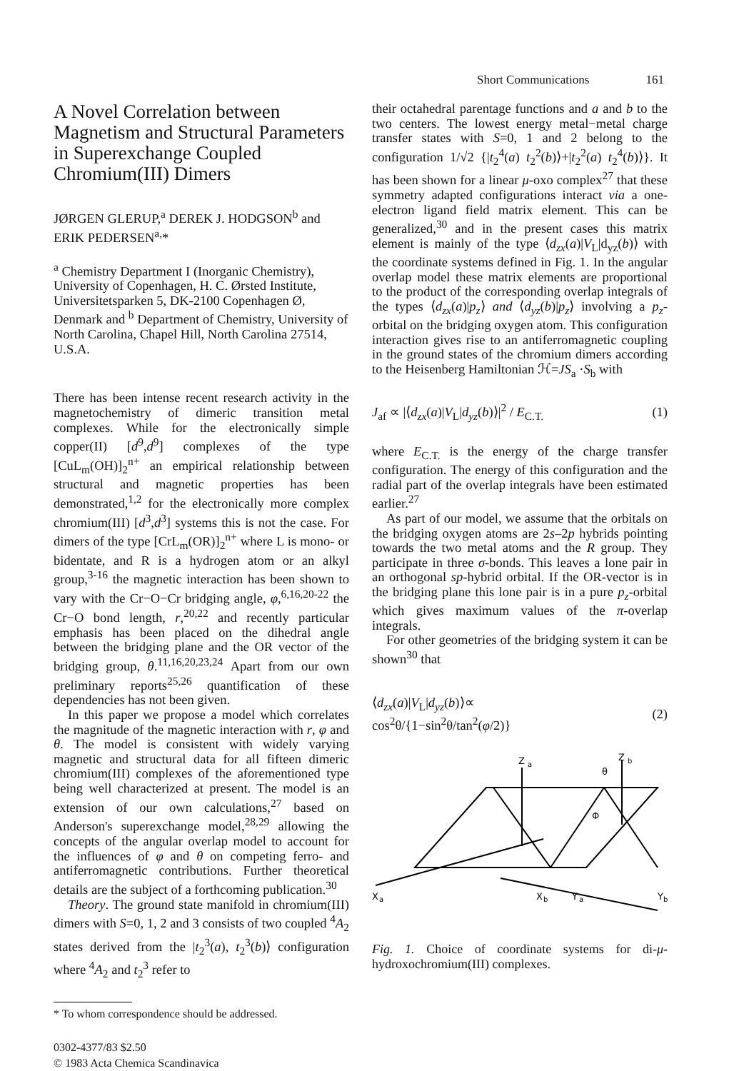Short Communications 161
A Novel Correlation between Magnetism and Structural Parameters in Superexchange Coupled Chromium(III) Dimers
JØRGEN GLERUP,<sup>a</sup> DEREK J. HODGSON<sup>b</sup> and ERIK PEDERSEN<sup>a,</sup>*
<sup>a</sup> Chemistry Department I (Inorganic Chemistry), University of Copenhagen, H. C. Ørsted Institute, Universitetsparken 5, DK-2100 Copenhagen Ø, Denmark and <sup>b</sup> Department of Chemistry, University of North Carolina, Chapel Hill, North Carolina 27514, U.S.A.
There has been intense recent research activity in the magnetochemistry of dimeric transition metal complexes. While for the electronically simple copper(II) [d<sup>9</sup>,d<sup>9</sup>] complexes of the type [CuL<sub>m</sub>(OH)]<sub>2</sub><sup>n+</sup> an empirical relationship between structural and magnetic properties has been demonstrated,<sup>1,2</sup> for the electronically more complex chromium(III) [d<sup>3</sup>,d<sup>3</sup>] systems this is not the case. For dimers of the type [CrL<sub>m</sub>(OR)]<sub>2</sub><sup>n+</sup> where L is mono- or bidentate, and R is a hydrogen atom or an alkyl group,<sup>3-16</sup> the magnetic interaction has been shown to vary with the Cr−O−Cr bridging angle, φ,<sup>6,16,20-22</sup> the Cr−O bond length, r,<sup>20,22</sup> and recently particular emphasis has been placed on the dihedral angle between the bridging plane and the OR vector of the bridging group, θ.<sup>11,16,20,23,24</sup> Apart from our own preliminary reports<sup>25,26</sup> quantification of these dependencies has not been given.
In this paper we propose a model which correlates the magnitude of the magnetic interaction with r, φ and θ. The model is consistent with widely varying magnetic and structural data for all fifteen dimeric chromium(III) complexes of the aforementioned type being well characterized at present. The model is an extension of our own calculations,<sup>27</sup> based on Anderson's superexchange model,<sup>28,29</sup> allowing the concepts of the angular overlap model to account for the influences of φ and θ on competing ferro- and antiferromagnetic contributions. Further theoretical details are the subject of a forthcoming publication.<sup>30</sup>
Theory. The ground state manifold in chromium(III) dimers with S=0, 1, 2 and 3 consists of two coupled <sup>4</sup>A<sub>2</sub> states derived from the |t<sub>2</sub><sup>3</sup>(a), t<sub>2</sub><sup>3</sup>(b)⟩ configuration where <sup>4</sup>A<sub>2</sub> and t<sub>2</sub><sup>3</sup> refer to
* To whom correspondence should be addressed.
0302-4377/83 $2.50
© 1983 Acta Chemica Scandinavica
their octahedral parentage functions and a and b to the two centers. The lowest energy metal−metal charge transfer states with S=0, 1 and 2 belong to the configuration 1/√2 {|t<sub>2</sub><sup>4</sup>(a) t<sub>2</sub><sup>2</sup>(b)⟩+|t<sub>2</sub><sup>2</sup>(a) t<sub>2</sub><sup>4</sup>(b)⟩}. It has been shown for a linear μ-oxo complex<sup>27</sup> that these symmetry adapted configurations interact via a one-electron ligand field matrix element. This can be generalized,<sup>30</sup> and in the present cases this matrix element is mainly of the type ⟨d<sub>zx</sub>(a)|V<sub>L</sub>|d<sub>yz</sub>(b)⟩ with the coordinate systems defined in Fig. 1. In the angular overlap model these matrix elements are proportional to the product of the corresponding overlap integrals of the types ⟨d<sub>zx</sub>(a)|p<sub>z</sub>⟩ and ⟨d<sub>yz</sub>(b)|p<sub>z</sub>⟩ involving a p<sub>z</sub>-orbital on the bridging oxygen atom. This configuration interaction gives rise to an antiferromagnetic coupling in the ground states of the chromium dimers according to the Heisenberg Hamiltonian ℋ=JS<sub>a</sub> ·S<sub>b</sub> with
J<sub>af</sub> ∝ |⟨d<sub>zx</sub>(a)|V<sub>L</sub>|d<sub>yz</sub>(b)⟩|<sup>2</sup> / E<sub>C.T.</sub> (1)
where E<sub>C.T.</sub> is the energy of the charge transfer configuration. The energy of this configuration and the radial part of the overlap integrals have been estimated earlier.<sup>27</sup>
As part of our model, we assume that the orbitals on the bridging oxygen atoms are 2s–2p hybrids pointing towards the two metal atoms and the R group. They participate in three σ-bonds. This leaves a lone pair in an orthogonal sp-hybrid orbital. If the OR-vector is in the bridging plane this lone pair is in a pure p<sub>z</sub>-orbital which gives maximum values of the π-overlap integrals.
For other geometries of the bridging system it can be shown<sup>30</sup> that
⟨d<sub>zx</sub>(a)|V<sub>L</sub>|d<sub>yz</sub>(b)⟩∝
cos<sup>2</sup>θ/{1−sin<sup>2</sup>θ/tan<sup>2</sup>(φ/2)} (2)
Z
a
Z
b
θ
Φ
X
a
X
b
Y
a
Y
b
Fig. 1. Choice of coordinate systems for di-μ-hydroxochromium(III) complexes.